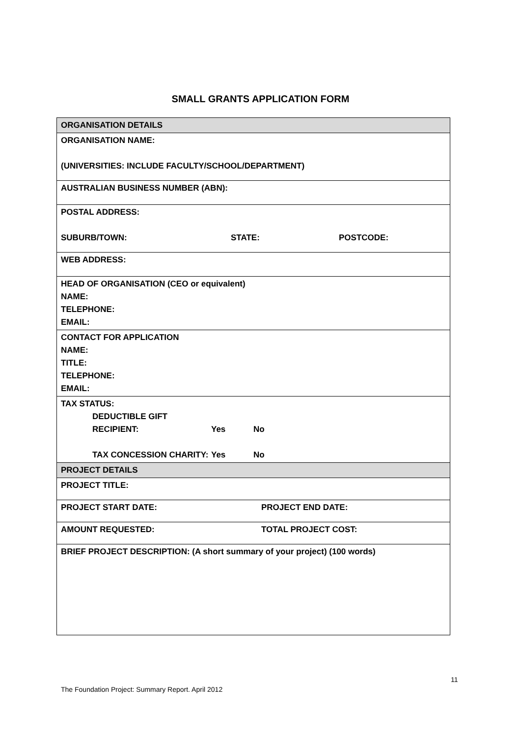SMALL GRANTS APPLICATION FORM
| ORGANISATION DETAILS |
| ORGANISATION NAME: (UNIVERSITIES: INCLUDE FACULTY/SCHOOL/DEPARTMENT) |
| AUSTRALIAN BUSINESS NUMBER (ABN): |
| POSTAL ADDRESS: SUBURB/TOWN: STATE: POSTCODE: |
| WEB ADDRESS: |
| HEAD OF ORGANISATION (CEO or equivalent) NAME: TELEPHONE: EMAIL: |
| CONTACT FOR APPLICATION NAME: TITLE: TELEPHONE: EMAIL: |
| TAX STATUS: DEDUCTIBLE GIFT RECIPIENT: Yes No TAX CONCESSION CHARITY: Yes No |
| PROJECT DETAILS |
| PROJECT TITLE: |
| PROJECT START DATE: PROJECT END DATE: |
| AMOUNT REQUESTED: TOTAL PROJECT COST: |
| BRIEF PROJECT DESCRIPTION: (A short summary of your project) (100 words) |
11
The Foundation Project: Summary Report. April 2012